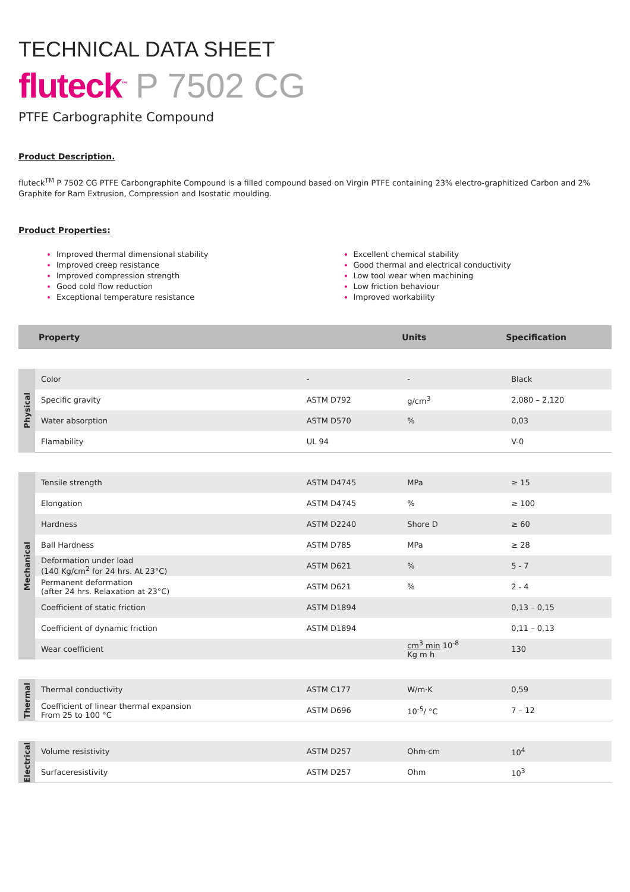TECHNICAL DATA SHEET
fluteck<sup>™</sup> P 7502 CG
PTFE Carbographite Compound
Product Description.
fluteck<sup>TM</sup> P 7502 CG PTFE Carbongraphite Compound is a filled compound based on Virgin PTFE containing 23% electro-graphitized Carbon and 2% Graphite for Ram Extrusion, Compression and Isostatic moulding.
Product Properties:
Improved thermal dimensional stability
Improved creep resistance
Improved compression strength
Good cold flow reduction
Exceptional temperature resistance
Excellent chemical stability
Good thermal and electrical conductivity
Low tool wear when machining
Low friction behaviour
Improved workability
| | Property | | Units | Specification |
| --- | --- | --- | --- | --- |
| Physical | Color | - | - | Black |
| | Specific gravity | ASTM D792 | g/cm<sup>3</sup> | 2,080 – 2,120 |
| | Water absorption | ASTM D570 | % | 0,03 |
| | Flamability | UL 94 | | V-0 |
| Mechanical | Tensile strength | ASTM D4745 | MPa | ≥ 15 |
| | Elongation | ASTM D4745 | % | ≥ 100 |
| | Hardness | ASTM D2240 | Shore D | ≥ 60 |
| | Ball Hardness | ASTM D785 | MPa | ≥ 28 |
| | Deformation under load (140 Kg/cm<sup>2</sup> for 24 hrs. At 23°C) | ASTM D621 | % | 5 - 7 |
| | Permanent deformation (after 24 hrs. Relaxation at 23°C) | ASTM D621 | % | 2 - 4 |
| | Coefficient of static friction | ASTM D1894 | | 0,13 – 0,15 |
| | Coefficient of dynamic friction | ASTM D1894 | | 0,11 – 0,13 |
| | Wear coefficient | | cm<sup>3</sup> min 10<sup>-8</sup> Kg m h | 130 |
| Thermal | Thermal conductivity | ASTM C177 | W/m·K | 0,59 |
| | Coefficient of linear thermal expansion From 25 to 100 °C | ASTM D696 | 10<sup>-5</sup>/ °C | 7 – 12 |
| Electrical | Volume resistivity | ASTM D257 | Ohm·cm | 10<sup>4</sup> |
| | Surfaceresistivity | ASTM D257 | Ohm | 10<sup>3</sup> |